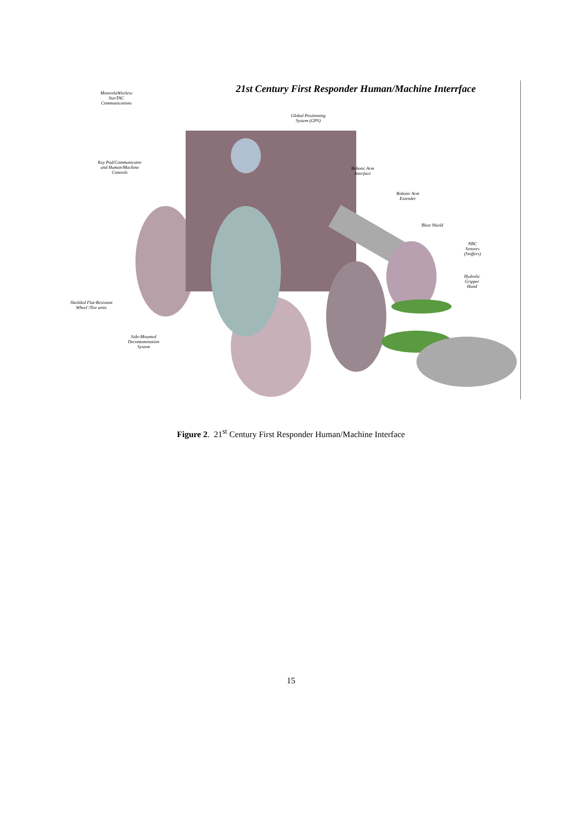21st Century First Responder Human/Machine Interrface
MotorolaWireless
StarTAC
Communications
Global Positioning
System (GPS)
Key Pad/Communicator
and Human/Machine
Controls
Robotic Arm
Interface
Robotic Arm
Extender
Blast Shield
NBC
Sensors
(Sniffers)
Hydrolic
Gripper
Hand
Sheilded Flat-Resistant
Wheel /Tire units
Side-Mounted
Decontamination
System
Figure 2. 21<sup>st</sup> Century First Responder Human/Machine Interface
15